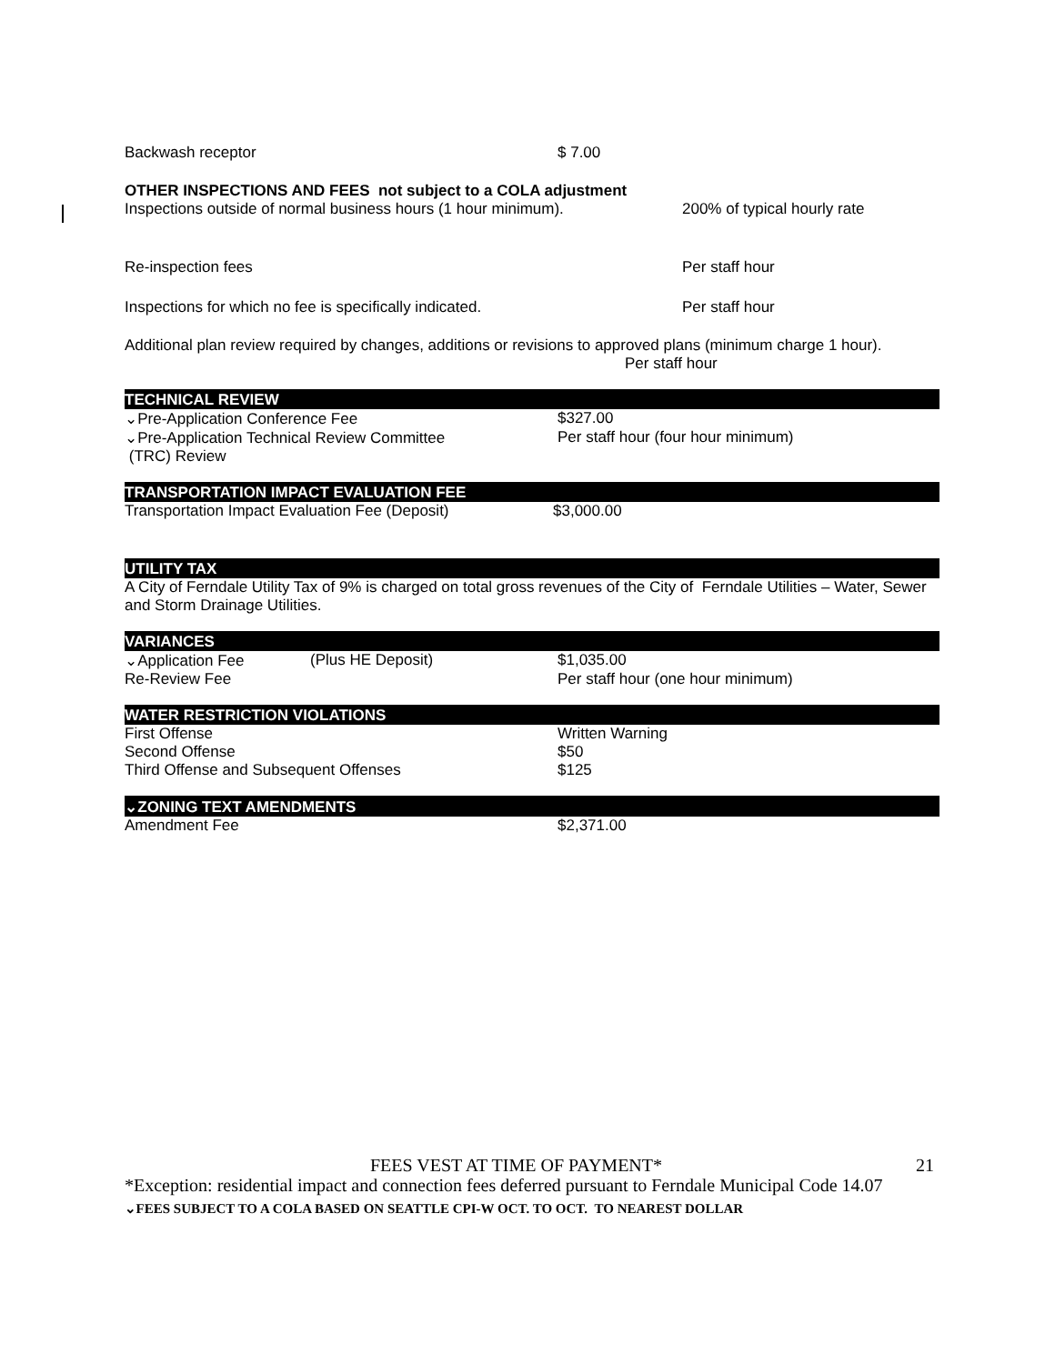Backwash receptor $ 7.00
OTHER INSPECTIONS AND FEES not subject to a COLA adjustment
Inspections outside of normal business hours (1 hour minimum).
200% of typical hourly rate
Re-inspection fees Per staff hour
Inspections for which no fee is specifically indicated. Per staff hour
Additional plan review required by changes, additions or revisions to approved plans (minimum charge 1 hour). Per staff hour
TECHNICAL REVIEW
| ⌄Pre-Application Conference Fee | $327.00 |
| ⌄Pre-Application Technical Review Committee (TRC) Review | Per staff hour (four hour minimum) |
TRANSPORTATION IMPACT EVALUATION FEE
| Transportation Impact Evaluation Fee (Deposit) | $3,000.00 |
UTILITY TAX
A City of Ferndale Utility Tax of 9% is charged on total gross revenues of the City of Ferndale Utilities – Water, Sewer and Storm Drainage Utilities.
VARIANCES
| ⌄Application Fee | (Plus HE Deposit) | $1,035.00 |
| Re-Review Fee | | Per staff hour (one hour minimum) |
WATER RESTRICTION VIOLATIONS
| First Offense | Written Warning |
| Second Offense | $50 |
| Third Offense and Subsequent Offenses | $125 |
⌄ZONING TEXT AMENDMENTS
| Amendment Fee | $2,371.00 |
FEES VEST AT TIME OF PAYMENT* 21
*Exception: residential impact and connection fees deferred pursuant to Ferndale Municipal Code 14.07
⌄FEES SUBJECT TO A COLA BASED ON SEATTLE CPI-W OCT. TO OCT. TO NEAREST DOLLAR